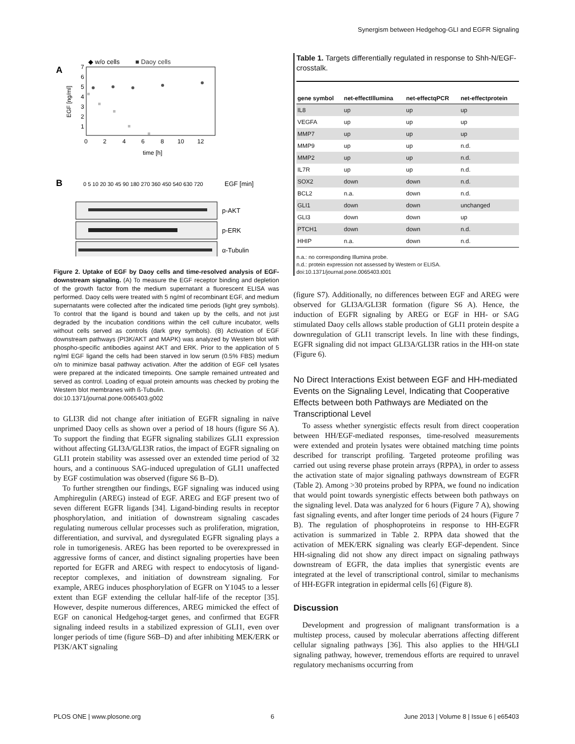Synergism between Hedgehog-GLI and EGFR Signaling
A
◆ w/o cells
■ Daoy cells
7
6
5
4
3
2
1
EGF [ng/ml]
0
2
4
6
8
10
12
time [h]
B
0 5 10 20 30 45 90 180 270 360 450 540 630 720
EGF [min]
p-AKT
p-ERK
α-Tubulin
Figure 2. Uptake of EGF by Daoy cells and time-resolved analysis of EGF- downstream signaling. (A) To measure the EGF receptor binding and depletion of the growth factor from the medium supernatant a fluorescent ELISA was performed. Daoy cells were treated with 5 ng/ml of recombinant EGF, and medium supernatants were collected after the indicated time periods (light grey symbols). To control that the ligand is bound and taken up by the cells, and not just degraded by the incubation conditions within the cell culture incubator, wells without cells served as controls (dark grey symbols). (B) Activation of EGF downstream pathways (PI3K/AKT and MAPK) was analyzed by Western blot with phospho-specific antibodies against AKT and ERK. Prior to the application of 5 ng/ml EGF ligand the cells had been starved in low serum (0.5% FBS) medium o/n to minimize basal pathway activation. After the addition of EGF cell lysates were prepared at the indicated timepoints. One sample remained untreated and served as control. Loading of equal protein amounts was checked by probing the Western blot membranes with ß-Tubulin.
doi:10.1371/journal.pone.0065403.g002
to GLI3R did not change after initiation of EGFR signaling in naïve unprimed Daoy cells as shown over a period of 18 hours (figure S6 A). To support the finding that EGFR signaling stabilizes GLI1 expression without affecting GLI3A/GLI3R ratios, the impact of EGFR signaling on GLI1 protein stability was assessed over an extended time period of 32 hours, and a continuous SAG-induced upregulation of GLI1 unaffected by EGF costimulation was observed (figure S6 B–D).
To further strengthen our findings, EGF signaling was induced using Amphiregulin (AREG) instead of EGF. AREG and EGF present two of seven different EGFR ligands [34]. Ligand-binding results in receptor phosphorylation, and initiation of downstream signaling cascades regulating numerous cellular processes such as proliferation, migration, differentiation, and survival, and dysregulated EGFR signaling plays a role in tumorigenesis. AREG has been reported to be overexpressed in aggressive forms of cancer, and distinct signaling properties have been reported for EGFR and AREG with respect to endocytosis of ligand-receptor complexes, and initiation of downstream signaling. For example, AREG induces phosphorylation of EGFR on Y1045 to a lesser extent than EGF extending the cellular half-life of the receptor [35]. However, despite numerous differences, AREG mimicked the effect of EGF on canonical Hedgehog-target genes, and confirmed that EGFR signaling indeed results in a stabilized expression of GLI1, even over longer periods of time (figure S6B–D) and after inhibiting MEK/ERK or PI3K/AKT signaling
Table 1. Targets differentially regulated in response to Shh-N/EGF-crosstalk.
| gene symbol | net-effectIllumina | net-effectqPCR | net-effectprotein |
| --- | --- | --- | --- |
| IL8 | up | up | up |
| VEGFA | up | up | up |
| MMP7 | up | up | up |
| MMP9 | up | up | n.d. |
| MMP2 | up | up | n.d. |
| IL7R | up | up | n.d. |
| SOX2 | down | down | n.d. |
| BCL2 | n.a. | down | n.d. |
| GLI1 | down | down | unchanged |
| GLI3 | down | down | up |
| PTCH1 | down | down | n.d. |
| HHIP | n.a. | down | n.d. |
n.a.: no corresponding Illumina probe.
n.d.: protein expression not assessed by Western or ELISA.
doi:10.1371/journal.pone.0065403.t001
(figure S7). Additionally, no differences between EGF and AREG were observed for GLI3A/GLI3R formation (figure S6 A). Hence, the induction of EGFR signaling by AREG or EGF in HH- or SAG stimulated Daoy cells allows stable production of GLI1 protein despite a downregulation of GLI1 transcript levels. In line with these findings, EGFR signaling did not impact GLI3A/GLI3R ratios in the HH-on state (Figure 6).
No Direct Interactions Exist between EGF and HH-mediated Events on the Signaling Level, Indicating that Cooperative Effects between both Pathways are Mediated on the Transcriptional Level
To assess whether synergistic effects result from direct cooperation between HH/EGF-mediated responses, time-resolved measurements were extended and protein lysates were obtained matching time points described for transcript profiling. Targeted proteome profiling was carried out using reverse phase protein arrays (RPPA), in order to assess the activation state of major signaling pathways downstream of EGFR (Table 2). Among >30 proteins probed by RPPA, we found no indication that would point towards synergistic effects between both pathways on the signaling level. Data was analyzed for 6 hours (Figure 7 A), showing fast signaling events, and after longer time periods of 24 hours (Figure 7 B). The regulation of phosphoproteins in response to HH-EGFR activation is summarized in Table 2. RPPA data showed that the activation of MEK/ERK signaling was clearly EGF-dependent. Since HH-signaling did not show any direct impact on signaling pathways downstream of EGFR, the data implies that synergistic events are integrated at the level of transcriptional control, similar to mechanisms of HH-EGFR integration in epidermal cells [6] (Figure 8).
Discussion
Development and progression of malignant transformation is a multistep process, caused by molecular aberrations affecting different cellular signaling pathways [36]. This also applies to the HH/GLI signaling pathway, however, tremendous efforts are required to unravel regulatory mechanisms occurring from
PLOS ONE | www.plosone.org 6 June 2013 | Volume 8 | Issue 6 | e65403